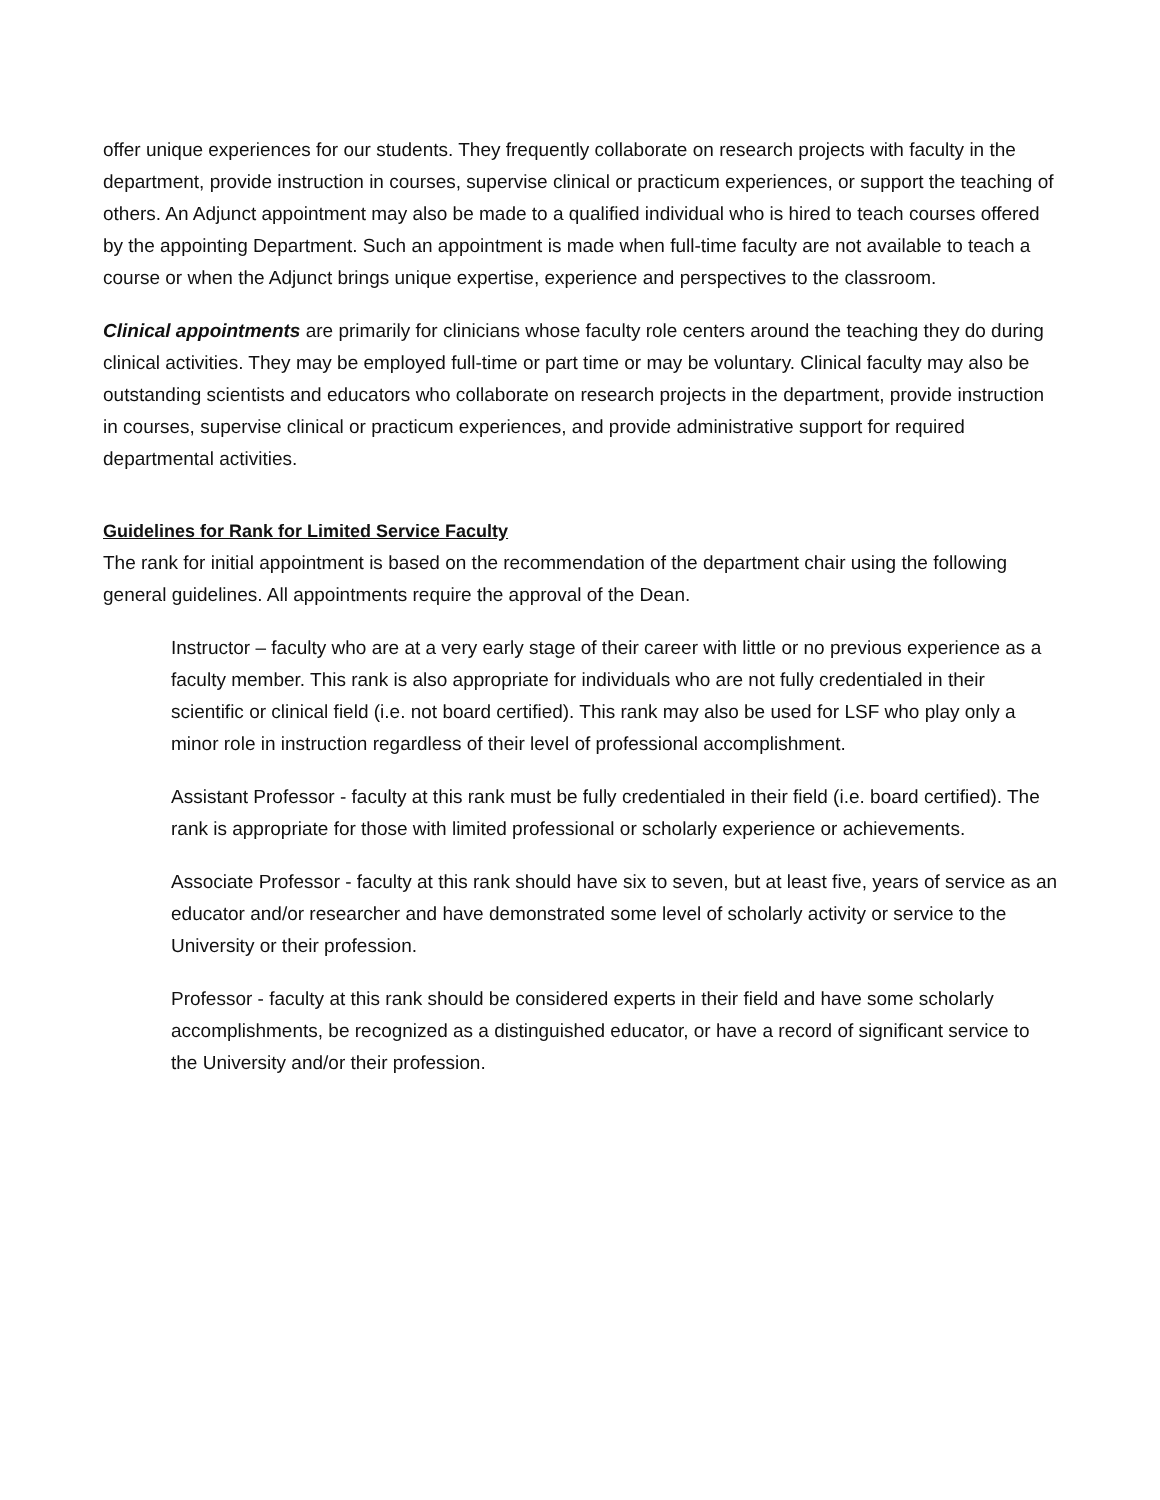offer unique experiences for our students. They frequently collaborate on research projects with faculty in the department, provide instruction in courses, supervise clinical or practicum experiences, or support the teaching of others. An Adjunct appointment may also be made to a qualified individual who is hired to teach courses offered by the appointing Department. Such an appointment is made when full-time faculty are not available to teach a course or when the Adjunct brings unique expertise, experience and perspectives to the classroom.
Clinical appointments are primarily for clinicians whose faculty role centers around the teaching they do during clinical activities. They may be employed full-time or part time or may be voluntary. Clinical faculty may also be outstanding scientists and educators who collaborate on research projects in the department, provide instruction in courses, supervise clinical or practicum experiences, and provide administrative support for required departmental activities.
Guidelines for Rank for Limited Service Faculty
The rank for initial appointment is based on the recommendation of the department chair using the following general guidelines. All appointments require the approval of the Dean.
Instructor – faculty who are at a very early stage of their career with little or no previous experience as a faculty member. This rank is also appropriate for individuals who are not fully credentialed in their scientific or clinical field (i.e. not board certified). This rank may also be used for LSF who play only a minor role in instruction regardless of their level of professional accomplishment.
Assistant Professor - faculty at this rank must be fully credentialed in their field (i.e. board certified). The rank is appropriate for those with limited professional or scholarly experience or achievements.
Associate Professor - faculty at this rank should have six to seven, but at least five, years of service as an educator and/or researcher and have demonstrated some level of scholarly activity or service to the University or their profession.
Professor - faculty at this rank should be considered experts in their field and have some scholarly accomplishments, be recognized as a distinguished educator, or have a record of significant service to the University and/or their profession.